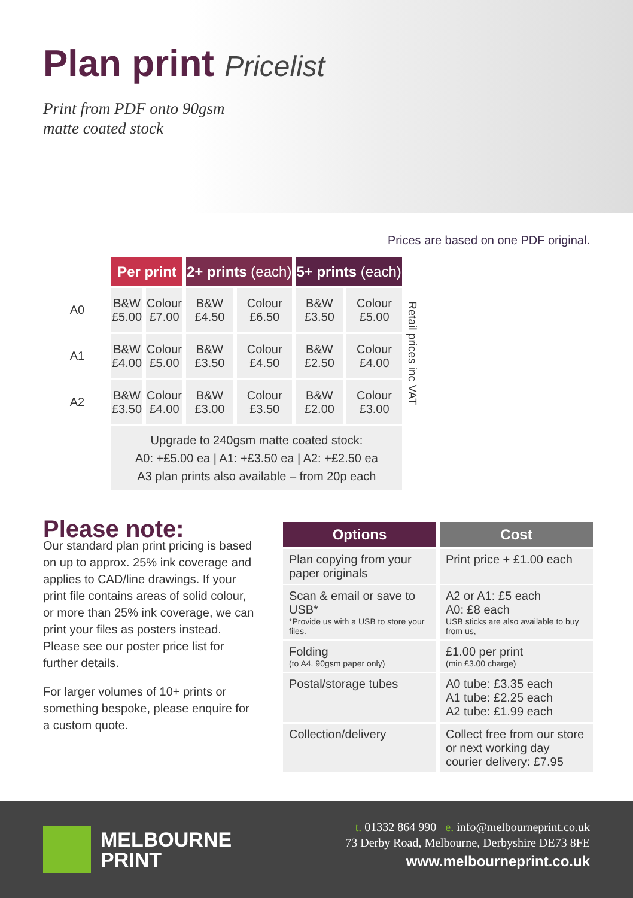Plan print Pricelist
Print from PDF onto 90gsm
matte coated stock
Prices are based on one PDF original.
| | Per print | | 2+ prints (each) | | 5+ prints (each) | |
| --- | --- | --- | --- | --- | --- | --- |
| A0 | B&W £5.00 | Colour £7.00 | B&W £4.50 | Colour £6.50 | B&W £3.50 | Colour £5.00 |
| A1 | B&W £4.00 | Colour £5.00 | B&W £3.50 | Colour £4.50 | B&W £2.50 | Colour £4.00 |
| A2 | B&W £3.50 | Colour £4.00 | B&W £3.00 | Colour £3.50 | B&W £2.00 | Colour £3.00 |
| | Upgrade to 240gsm matte coated stock: A0: +£5.00 ea / A1: +£3.50 ea / A2: +£2.50 ea A3 plan prints also available – from 20p each | | | | | |
Retail prices inc VAT
Please note:
Our standard plan print pricing is based on up to approx. 25% ink coverage and applies to CAD/line drawings. If your print file contains areas of solid colour, or more than 25% ink coverage, we can print your files as posters instead. Please see our poster price list for further details.
For larger volumes of 10+ prints or something bespoke, please enquire for a custom quote.
| Options | Cost |
| --- | --- |
| Plan copying from your paper originals | Print price + £1.00 each |
| Scan & email or save to USB* *Provide us with a USB to store your files. | A2 or A1: £5 each A0: £8 each USB sticks are also available to buy from us, |
| Folding (to A4. 90gsm paper only) | £1.00 per print (min £3.00 charge) |
| Postal/storage tubes | A0 tube: £3.35 each A1 tube: £2.25 each A2 tube: £1.99 each |
| Collection/delivery | Collect free from our store or next working day courier delivery: £7.95 |
MELBOURNE
PRINT
t. 01332 864 990 e. info@melbourneprint.co.uk
73 Derby Road, Melbourne, Derbyshire DE73 8FE
www.melbourneprint.co.uk